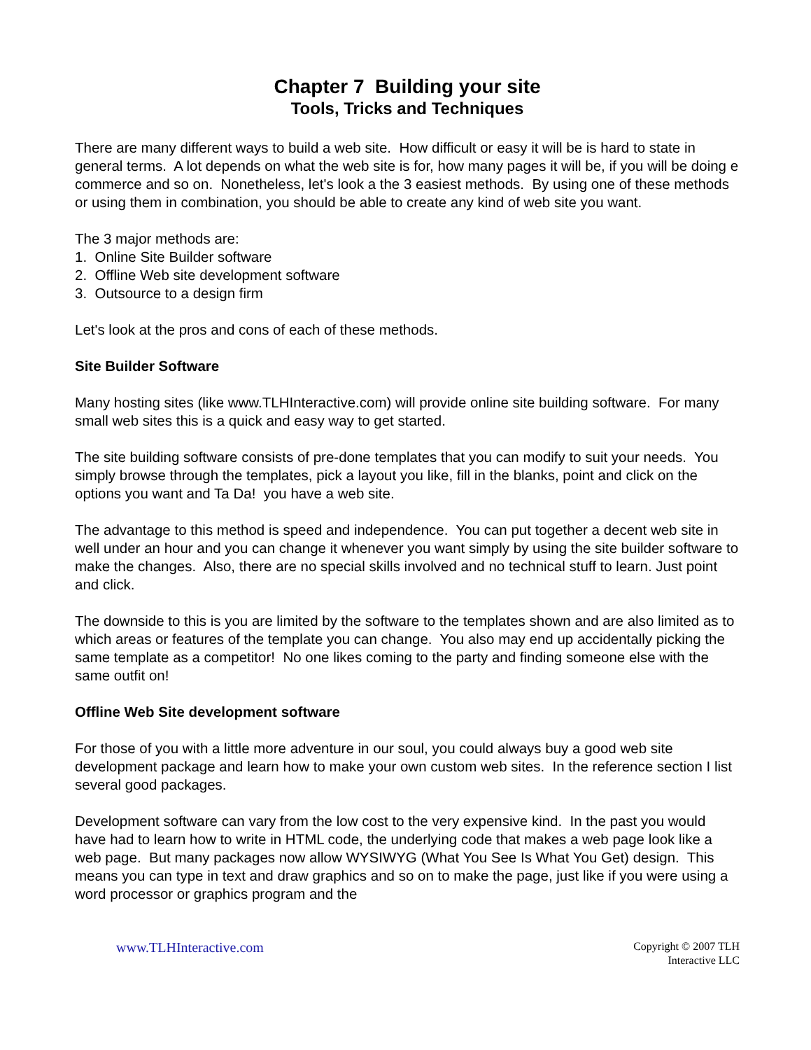Chapter 7 Building your site
Tools, Tricks and Techniques
There are many different ways to build a web site. How difficult or easy it will be is hard to state in general terms. A lot depends on what the web site is for, how many pages it will be, if you will be doing e commerce and so on. Nonetheless, let's look a the 3 easiest methods. By using one of these methods or using them in combination, you should be able to create any kind of web site you want.
The 3 major methods are:
1. Online Site Builder software
2. Offline Web site development software
3. Outsource to a design firm
Let's look at the pros and cons of each of these methods.
Site Builder Software
Many hosting sites (like www.TLHInteractive.com) will provide online site building software. For many small web sites this is a quick and easy way to get started.
The site building software consists of pre-done templates that you can modify to suit your needs. You simply browse through the templates, pick a layout you like, fill in the blanks, point and click on the options you want and Ta Da! you have a web site.
The advantage to this method is speed and independence. You can put together a decent web site in well under an hour and you can change it whenever you want simply by using the site builder software to make the changes. Also, there are no special skills involved and no technical stuff to learn. Just point and click.
The downside to this is you are limited by the software to the templates shown and are also limited as to which areas or features of the template you can change. You also may end up accidentally picking the same template as a competitor! No one likes coming to the party and finding someone else with the same outfit on!
Offline Web Site development software
For those of you with a little more adventure in our soul, you could always buy a good web site development package and learn how to make your own custom web sites. In the reference section I list several good packages.
Development software can vary from the low cost to the very expensive kind. In the past you would have had to learn how to write in HTML code, the underlying code that makes a web page look like a web page. But many packages now allow WYSIWYG (What You See Is What You Get) design. This means you can type in text and draw graphics and so on to make the page, just like if you were using a word processor or graphics program and the
www.TLHInteractive.com
Copyright © 2007 TLH
Interactive LLC